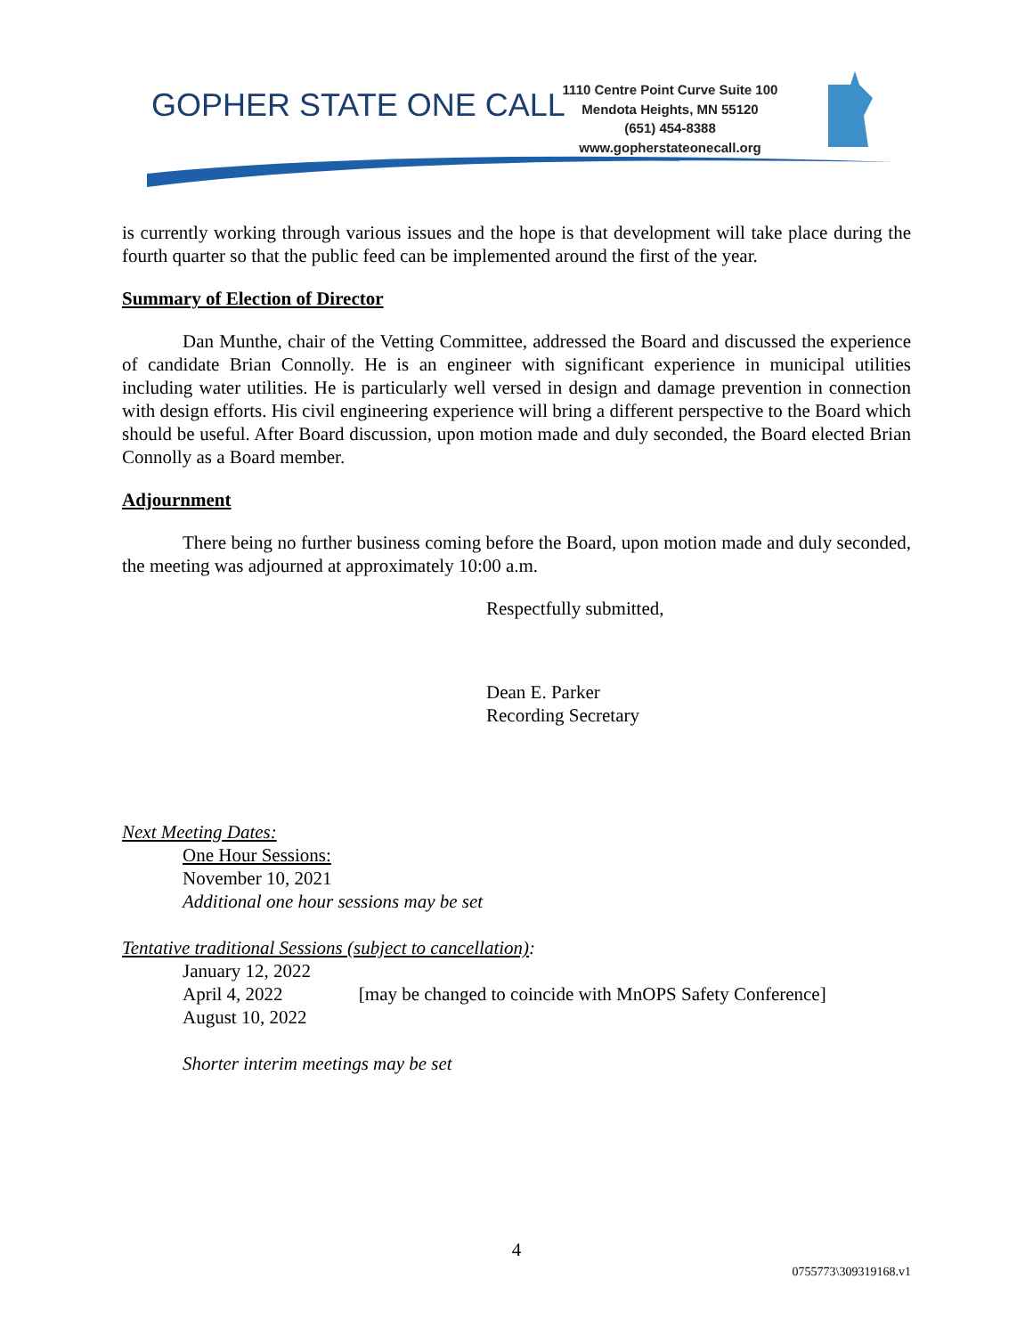GOPHER STATE ONE CALL
1110 Centre Point Curve Suite 100
Mendota Heights, MN 55120
(651) 454-8388
www.gopherstateonecall.org
is currently working through various issues and the hope is that development will take place during the fourth quarter so that the public feed can be implemented around the first of the year.
Summary of Election of Director
Dan Munthe, chair of the Vetting Committee, addressed the Board and discussed the experience of candidate Brian Connolly. He is an engineer with significant experience in municipal utilities including water utilities. He is particularly well versed in design and damage prevention in connection with design efforts. His civil engineering experience will bring a different perspective to the Board which should be useful. After Board discussion, upon motion made and duly seconded, the Board elected Brian Connolly as a Board member.
Adjournment
There being no further business coming before the Board, upon motion made and duly seconded, the meeting was adjourned at approximately 10:00 a.m.
Respectfully submitted,
Dean E. Parker
Recording Secretary
Next Meeting Dates:
One Hour Sessions:
November 10, 2021
Additional one hour sessions may be set
Tentative traditional Sessions (subject to cancellation):
January 12, 2022
April 4, 2022 [may be changed to coincide with MnOPS Safety Conference]
August 10, 2022
Shorter interim meetings may be set
4
0755773\309319168.v1